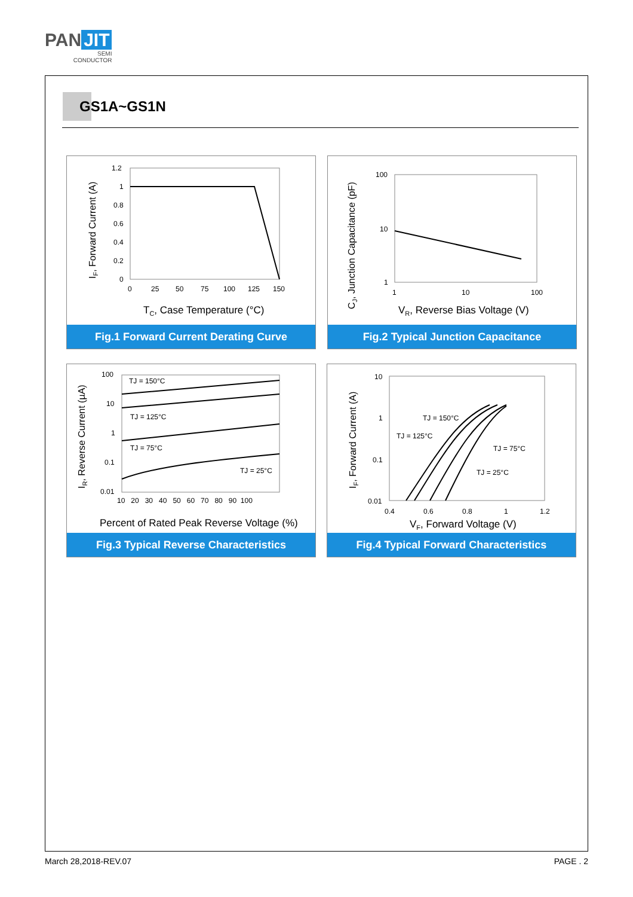PAN JIT
SEMI
CONDUCTOR
GS1A~GS1N
1.2
1
0.8
0.6
0.4
0.2
0
0
25
50
75
100
125
150
TC, Case Temperature (°C)
IF, Forward Current (A)
Fig.1 Forward Current Derating Curve
100
10
1
1
10
100
VR, Reverse Bias Voltage (V)
CJ, Junction Capacitance (pF)
Fig.2 Typical Junction Capacitance
TJ = 150°C
TJ = 125°C
TJ = 75°C
TJ = 25°C
100
10
1
0.1
0.01
10 20 30 40 50 60 70 80 90 100
Percent of Rated Peak Reverse Voltage (%)
IR, Reverse Current (µA)
Fig.3 Typical Reverse Characteristics
TJ = 150°C
TJ = 125°C
TJ = 75°C
TJ = 25°C
10
1
0.1
0.01
0.4
0.6
0.8
1
1.2
VF, Forward Voltage (V)
IF, Forward Current (A)
Fig.4 Typical Forward Characteristics
March 28,2018-REV.07 PAGE . 2